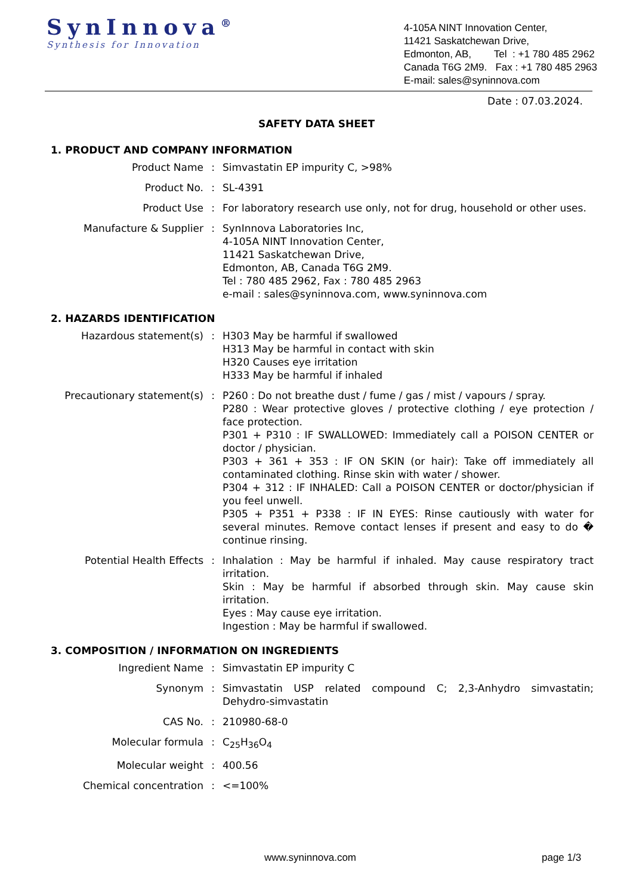SynInnova<sup>®</sup>
Synthesis for Innovation
4-105A NINT Innovation Center,
11421 Saskatchewan Drive,
Edmonton, AB, Tel : +1 780 485 2962
Canada T6G 2M9. Fax : +1 780 485 2963
E-mail: sales@syninnova.com
Date : 07.03.2024.
SAFETY DATA SHEET
1. PRODUCT AND COMPANY INFORMATION
| Product Name | : | Simvastatin EP impurity C, >98% |
| Product No. | : | SL-4391 |
| Product Use | : | For laboratory research use only, not for drug, household or other uses. |
| Manufacture & Supplier | : | SynInnova Laboratories Inc, 4-105A NINT Innovation Center, 11421 Saskatchewan Drive, Edmonton, AB, Canada T6G 2M9. Tel : 780 485 2962, Fax : 780 485 2963 e-mail : sales@syninnova.com, www.syninnova.com |
2. HAZARDS IDENTIFICATION
| Hazardous statement(s) | : | H303 May be harmful if swallowed H313 May be harmful in contact with skin H320 Causes eye irritation H333 May be harmful if inhaled |
| Precautionary statement(s) | : | P260 : Do not breathe dust / fume / gas / mist / vapours / spray. P280 : Wear protective gloves / protective clothing / eye protection / face protection. P301 + P310 : IF SWALLOWED: Immediately call a POISON CENTER or doctor / physician. P303 + 361 + 353 : IF ON SKIN (or hair): Take off immediately all contaminated clothing. Rinse skin with water / shower. P304 + 312 : IF INHALED: Call a POISON CENTER or doctor/physician if you feel unwell. P305 + P351 + P338 : IF IN EYES: Rinse cautiously with water for several minutes. Remove contact lenses if present and easy to do � continue rinsing. |
| Potential Health Effects | : | Inhalation : May be harmful if inhaled. May cause respiratory tract irritation. Skin : May be harmful if absorbed through skin. May cause skin irritation. Eyes : May cause eye irritation. Ingestion : May be harmful if swallowed. |
3. COMPOSITION / INFORMATION ON INGREDIENTS
| Ingredient Name | : | Simvastatin EP impurity C |
| Synonym | : | Simvastatin USP related compound C; 2,3-Anhydro simvastatin; Dehydro-simvastatin |
| CAS No. | : | 210980-68-0 |
| Molecular formula | : | C<sub>25</sub>H<sub>36</sub>O<sub>4</sub> |
| Molecular weight | : | 400.56 |
| Chemical concentration | : | <=100% |
www.syninnova.com page 1/3